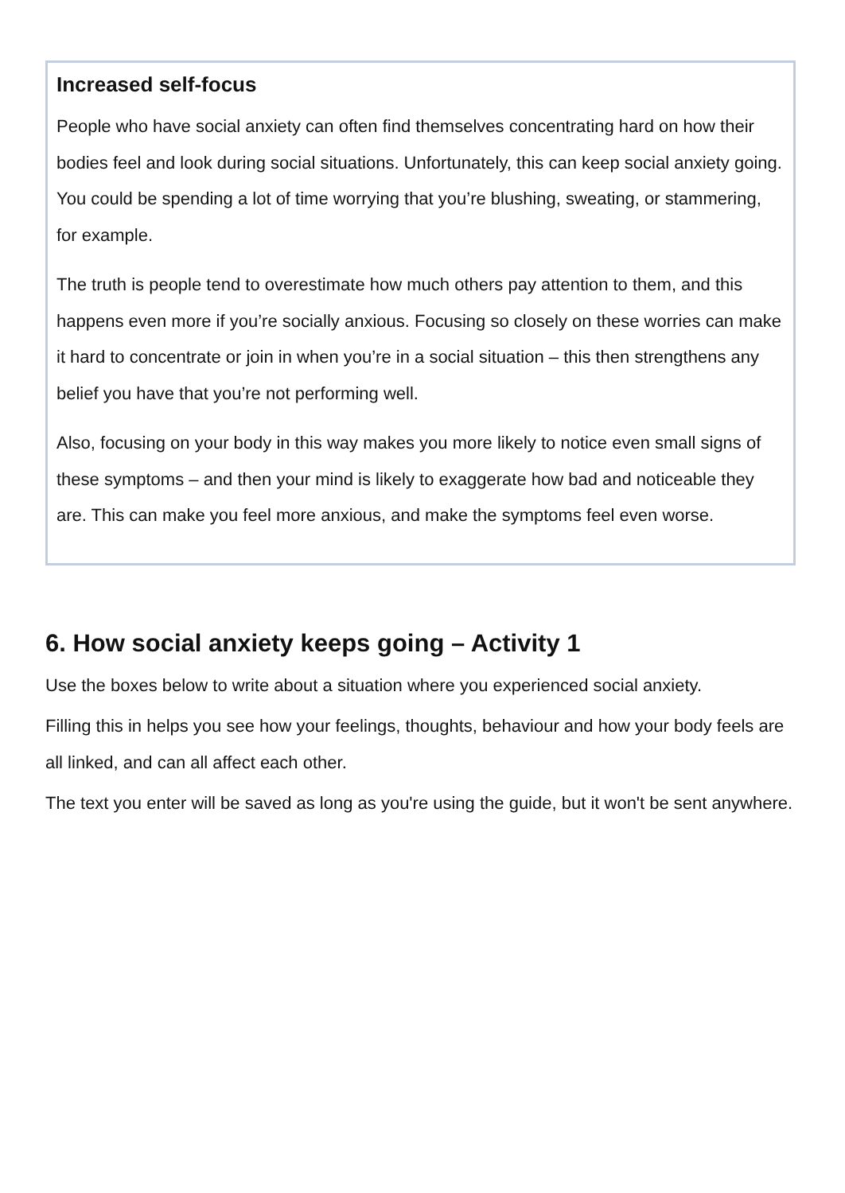Increased self-focus
People who have social anxiety can often find themselves concentrating hard on how their bodies feel and look during social situations. Unfortunately, this can keep social anxiety going. You could be spending a lot of time worrying that you’re blushing, sweating, or stammering, for example.
The truth is people tend to overestimate how much others pay attention to them, and this happens even more if you’re socially anxious. Focusing so closely on these worries can make it hard to concentrate or join in when you’re in a social situation – this then strengthens any belief you have that you’re not performing well.
Also, focusing on your body in this way makes you more likely to notice even small signs of these symptoms – and then your mind is likely to exaggerate how bad and noticeable they are. This can make you feel more anxious, and make the symptoms feel even worse.
6. How social anxiety keeps going – Activity 1
Use the boxes below to write about a situation where you experienced social anxiety.
Filling this in helps you see how your feelings, thoughts, behaviour and how your body feels are all linked, and can all affect each other.
The text you enter will be saved as long as you're using the guide, but it won't be sent anywhere.